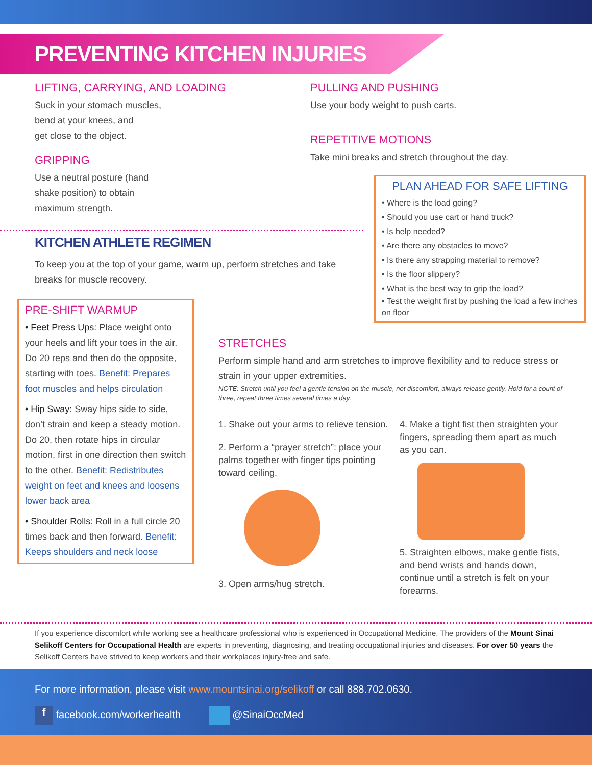PREVENTING KITCHEN INJURIES
LIFTING, CARRYING, AND LOADING
Suck in your stomach muscles,
bend at your knees, and
get close to the object.
GRIPPING
Use a neutral posture (hand
shake position) to obtain
maximum strength.
PULLING AND PUSHING
Use your body weight to push carts.
REPETITIVE MOTIONS
Take mini breaks and stretch throughout the day.
PLAN AHEAD FOR SAFE LIFTING
• Where is the load going?
• Should you use cart or hand truck?
• Is help needed?
• Are there any obstacles to move?
• Is there any strapping material to remove?
• Is the floor slippery?
• What is the best way to grip the load?
• Test the weight first by pushing the load a few inches on floor
KITCHEN ATHLETE REGIMEN
To keep you at the top of your game, warm up, perform stretches and take breaks for muscle recovery.
PRE-SHIFT WARMUP
• Feet Press Ups: Place weight onto your heels and lift your toes in the air. Do 20 reps and then do the opposite, starting with toes. Benefit: Prepares foot muscles and helps circulation
• Hip Sway: Sway hips side to side, don’t strain and keep a steady motion. Do 20, then rotate hips in circular motion, first in one direction then switch to the other. Benefit: Redistributes weight on feet and knees and loosens lower back area
• Shoulder Rolls: Roll in a full circle 20 times back and then forward. Benefit: Keeps shoulders and neck loose
STRETCHES
Perform simple hand and arm stretches to improve flexibility and to reduce stress or strain in your upper extremities.
NOTE: Stretch until you feel a gentle tension on the muscle, not discomfort, always release gently. Hold for a count of three, repeat three times several times a day.
1. Shake out your arms to relieve tension.
2. Perform a “prayer stretch”: place your palms together with finger tips pointing toward ceiling.
3. Open arms/hug stretch.
4. Make a tight fist then straighten your fingers, spreading them apart as much as you can.
5. Straighten elbows, make gentle fists, and bend wrists and hands down, continue until a stretch is felt on your forearms.
If you experience discomfort while working see a healthcare professional who is experienced in Occupational Medicine. The providers of the Mount Sinai Selikoff Centers for Occupational Health are experts in preventing, diagnosing, and treating occupational injuries and diseases. For over 50 years the Selikoff Centers have strived to keep workers and their workplaces injury-free and safe.
For more information, please visit www.mountsinai.org/selikoff or call 888.702.0630.
f facebook.com/workerhealth @SinaiOccMed